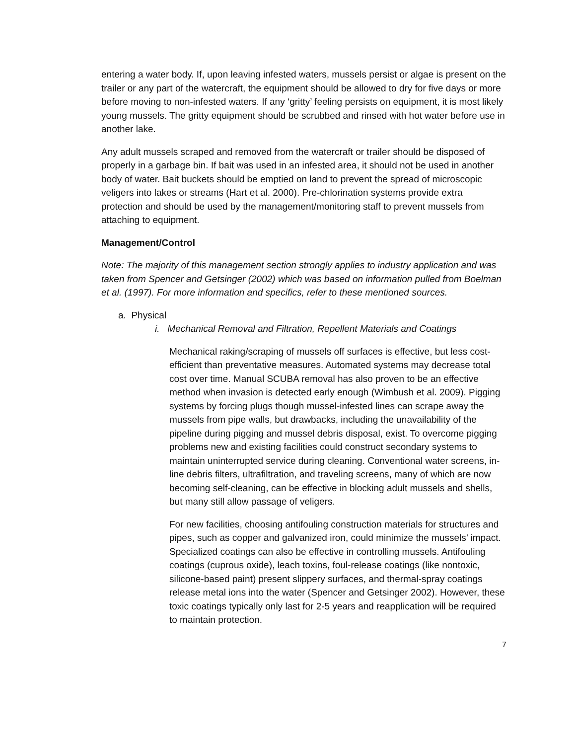entering a water body. If, upon leaving infested waters, mussels persist or algae is present on the trailer or any part of the watercraft, the equipment should be allowed to dry for five days or more before moving to non-infested waters. If any ‘gritty’ feeling persists on equipment, it is most likely young mussels. The gritty equipment should be scrubbed and rinsed with hot water before use in another lake.
Any adult mussels scraped and removed from the watercraft or trailer should be disposed of properly in a garbage bin. If bait was used in an infested area, it should not be used in another body of water. Bait buckets should be emptied on land to prevent the spread of microscopic veligers into lakes or streams (Hart et al. 2000). Pre-chlorination systems provide extra protection and should be used by the management/monitoring staff to prevent mussels from attaching to equipment.
Management/Control
Note: The majority of this management section strongly applies to industry application and was taken from Spencer and Getsinger (2002) which was based on information pulled from Boelman et al. (1997). For more information and specifics, refer to these mentioned sources.
a. Physical
i. Mechanical Removal and Filtration, Repellent Materials and Coatings
Mechanical raking/scraping of mussels off surfaces is effective, but less cost-efficient than preventative measures. Automated systems may decrease total cost over time. Manual SCUBA removal has also proven to be an effective method when invasion is detected early enough (Wimbush et al. 2009). Pigging systems by forcing plugs though mussel-infested lines can scrape away the mussels from pipe walls, but drawbacks, including the unavailability of the pipeline during pigging and mussel debris disposal, exist. To overcome pigging problems new and existing facilities could construct secondary systems to maintain uninterrupted service during cleaning. Conventional water screens, in-line debris filters, ultrafiltration, and traveling screens, many of which are now becoming self-cleaning, can be effective in blocking adult mussels and shells, but many still allow passage of veligers.
For new facilities, choosing antifouling construction materials for structures and pipes, such as copper and galvanized iron, could minimize the mussels’ impact. Specialized coatings can also be effective in controlling mussels. Antifouling coatings (cuprous oxide), leach toxins, foul-release coatings (like nontoxic, silicone-based paint) present slippery surfaces, and thermal-spray coatings release metal ions into the water (Spencer and Getsinger 2002). However, these toxic coatings typically only last for 2-5 years and reapplication will be required to maintain protection.
7